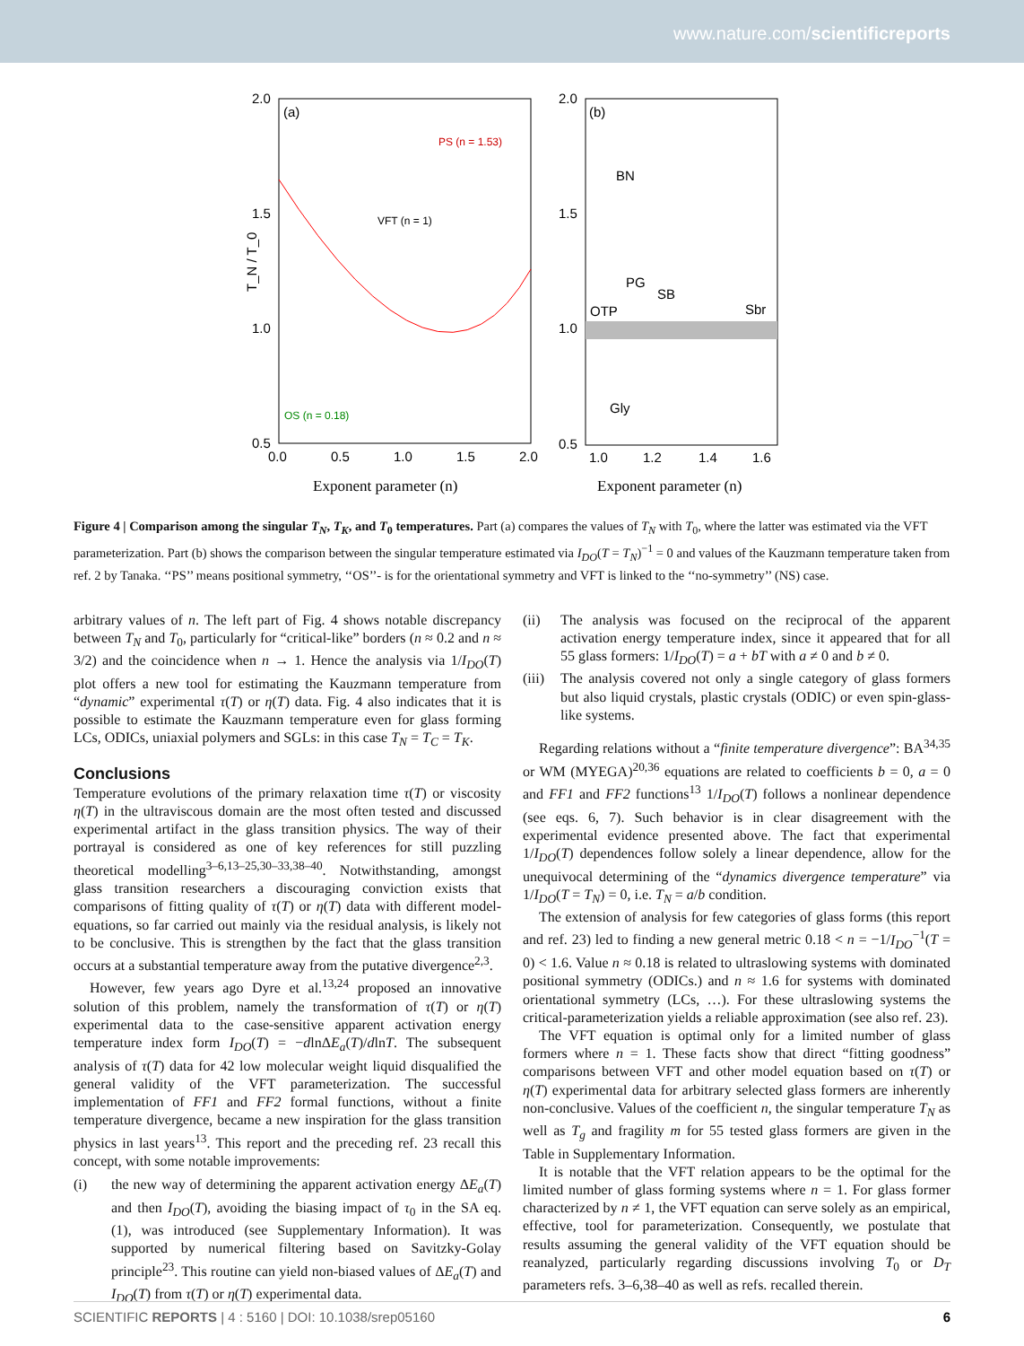www.nature.com/scientificreports
(a)
2.0
1.5
1.0
0.5
0.0
0.5
1.0
1.5
2.0
Exponent parameter (n)
PS (n = 1.53)
VFT (n = 1)
OS (n = 0.18)
T_N / T_0
(b)
2.0
1.5
1.0
0.5
1.0
1.2
1.4
1.6
BN
PG
SB
OTP
Sbr
Gly
Exponent parameter (n)
Figure 4 | Comparison among the singular T<sub>N</sub>, T<sub>K</sub>, and T<sub>0</sub> temperatures. Part (a) compares the values of T<sub>N</sub> with T<sub>0</sub>, where the latter was estimated via the VFT parameterization. Part (b) shows the comparison between the singular temperature estimated via I<sub>DO</sub>(T = T<sub>N</sub>)<sup>−1</sup> = 0 and values of the Kauzmann temperature taken from ref. 2 by Tanaka. ‘‘PS’’ means positional symmetry, ‘‘OS’’- is for the orientational symmetry and VFT is linked to the ‘‘no-symmetry’’ (NS) case.
arbitrary values of n. The left part of Fig. 4 shows notable discrepancy between T<sub>N</sub> and T<sub>0</sub>, particularly for “critical-like” borders (n ≈ 0.2 and n ≈ 3/2) and the coincidence when n → 1. Hence the analysis via 1/I<sub>DO</sub>(T) plot offers a new tool for estimating the Kauzmann temperature from “dynamic” experimental τ(T) or η(T) data. Fig. 4 also indicates that it is possible to estimate the Kauzmann temperature even for glass forming LCs, ODICs, uniaxial polymers and SGLs: in this case T<sub>N</sub> = T<sub>C</sub> = T<sub>K</sub>.
Conclusions
Temperature evolutions of the primary relaxation time τ(T) or viscosity η(T) in the ultraviscous domain are the most often tested and discussed experimental artifact in the glass transition physics. The way of their portrayal is considered as one of key references for still puzzling theoretical modelling<sup>3–6,13–25,30–33,38–40</sup>. Notwithstanding, amongst glass transition researchers a discouraging conviction exists that comparisons of fitting quality of τ(T) or η(T) data with different model-equations, so far carried out mainly via the residual analysis, is likely not to be conclusive. This is strengthen by the fact that the glass transition occurs at a substantial temperature away from the putative divergence<sup>2,3</sup>.
However, few years ago Dyre et al.<sup>13,24</sup> proposed an innovative solution of this problem, namely the transformation of τ(T) or η(T) experimental data to the case-sensitive apparent activation energy temperature index form I<sub>DO</sub>(T) = −dlnΔE<sub>a</sub>(T)/dlnT. The subsequent analysis of τ(T) data for 42 low molecular weight liquid disqualified the general validity of the VFT parameterization. The successful implementation of FF1 and FF2 formal functions, without a finite temperature divergence, became a new inspiration for the glass transition physics in last years<sup>13</sup>. This report and the preceding ref. 23 recall this concept, with some notable improvements:
(i) the new way of determining the apparent activation energy ΔE<sub>a</sub>(T) and then I<sub>DO</sub>(T), avoiding the biasing impact of τ<sub>0</sub> in the SA eq. (1), was introduced (see Supplementary Information). It was supported by numerical filtering based on Savitzky-Golay principle<sup>23</sup>. This routine can yield non-biased values of ΔE<sub>a</sub>(T) and I<sub>DO</sub>(T) from τ(T) or η(T) experimental data.
(ii) The analysis was focused on the reciprocal of the apparent activation energy temperature index, since it appeared that for all 55 glass formers: 1/I<sub>DO</sub>(T) = a + bT with a ≠ 0 and b ≠ 0.
(iii) The analysis covered not only a single category of glass formers but also liquid crystals, plastic crystals (ODIC) or even spin-glass-like systems.
Regarding relations without a “finite temperature divergence”: BA<sup>34,35</sup> or WM (MYEGA)<sup>20,36</sup> equations are related to coefficients b = 0, a = 0 and FF1 and FF2 functions<sup>13</sup> 1/I<sub>DO</sub>(T) follows a nonlinear dependence (see eqs. 6, 7). Such behavior is in clear disagreement with the experimental evidence presented above. The fact that experimental 1/I<sub>DO</sub>(T) dependences follow solely a linear dependence, allow for the unequivocal determining of the “dynamics divergence temperature” via 1/I<sub>DO</sub>(T = T<sub>N</sub>) = 0, i.e. T<sub>N</sub> = a/b condition.
The extension of analysis for few categories of glass forms (this report and ref. 23) led to finding a new general metric 0.18 < n = −1/I<sub>DO</sub><sup>−1</sup>(T = 0) < 1.6. Value n ≈ 0.18 is related to ultraslowing systems with dominated positional symmetry (ODICs.) and n ≈ 1.6 for systems with dominated orientational symmetry (LCs, …). For these ultraslowing systems the critical-parameterization yields a reliable approximation (see also ref. 23).
The VFT equation is optimal only for a limited number of glass formers where n = 1. These facts show that direct “fitting goodness” comparisons between VFT and other model equation based on τ(T) or η(T) experimental data for arbitrary selected glass formers are inherently non-conclusive. Values of the coefficient n, the singular temperature T<sub>N</sub> as well as T<sub>g</sub> and fragility m for 55 tested glass formers are given in the Table in Supplementary Information.
It is notable that the VFT relation appears to be the optimal for the limited number of glass forming systems where n = 1. For glass former characterized by n ≠ 1, the VFT equation can serve solely as an empirical, effective, tool for parameterization. Consequently, we postulate that results assuming the general validity of the VFT equation should be reanalyzed, particularly regarding discussions involving T<sub>0</sub> or D<sub>T</sub> parameters refs. 3–6,38–40 as well as refs. recalled therein.
SCIENTIFIC REPORTS | 4 : 5160 | DOI: 10.1038/srep05160 6